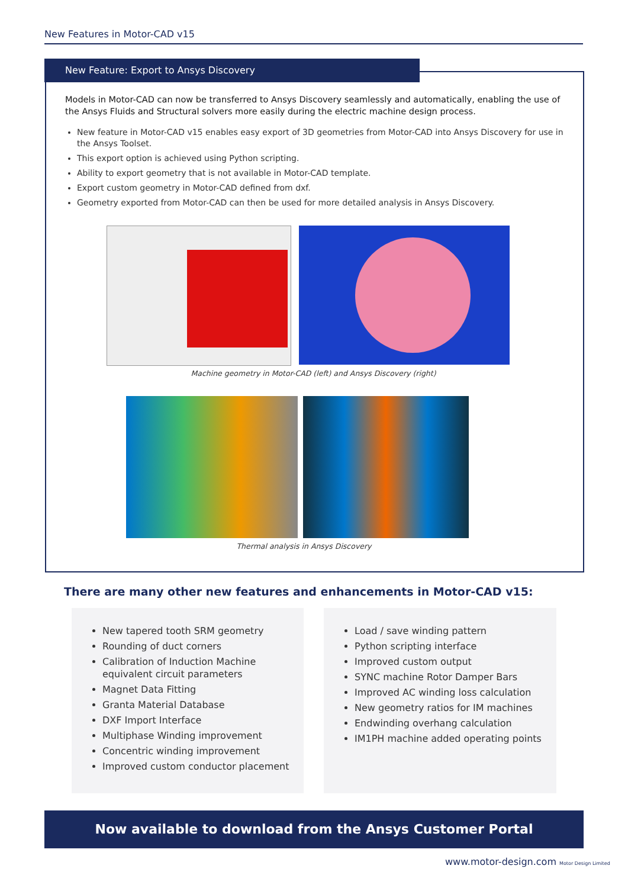New Features in Motor-CAD v15
New Feature: Export to Ansys Discovery
Models in Motor-CAD can now be transferred to Ansys Discovery seamlessly and automatically, enabling the use of the Ansys Fluids and Structural solvers more easily during the electric machine design process.
New feature in Motor-CAD v15 enables easy export of 3D geometries from Motor-CAD into Ansys Discovery for use in the Ansys Toolset.
This export option is achieved using Python scripting.
Ability to export geometry that is not available in Motor-CAD template.
Export custom geometry in Motor-CAD defined from dxf.
Geometry exported from Motor-CAD can then be used for more detailed analysis in Ansys Discovery.
Machine geometry in Motor-CAD (left) and Ansys Discovery (right)
Thermal analysis in Ansys Discovery
There are many other new features and enhancements in Motor-CAD v15:
New tapered tooth SRM geometry
Rounding of duct corners
Calibration of Induction Machine equivalent circuit parameters
Magnet Data Fitting
Granta Material Database
DXF Import Interface
Multiphase Winding improvement
Concentric winding improvement
Improved custom conductor placement
Load / save winding pattern
Python scripting interface
Improved custom output
SYNC machine Rotor Damper Bars
Improved AC winding loss calculation
New geometry ratios for IM machines
Endwinding overhang calculation
IM1PH machine added operating points
Now available to download from the Ansys Customer Portal
www.motor-design.com Motor Design Limited